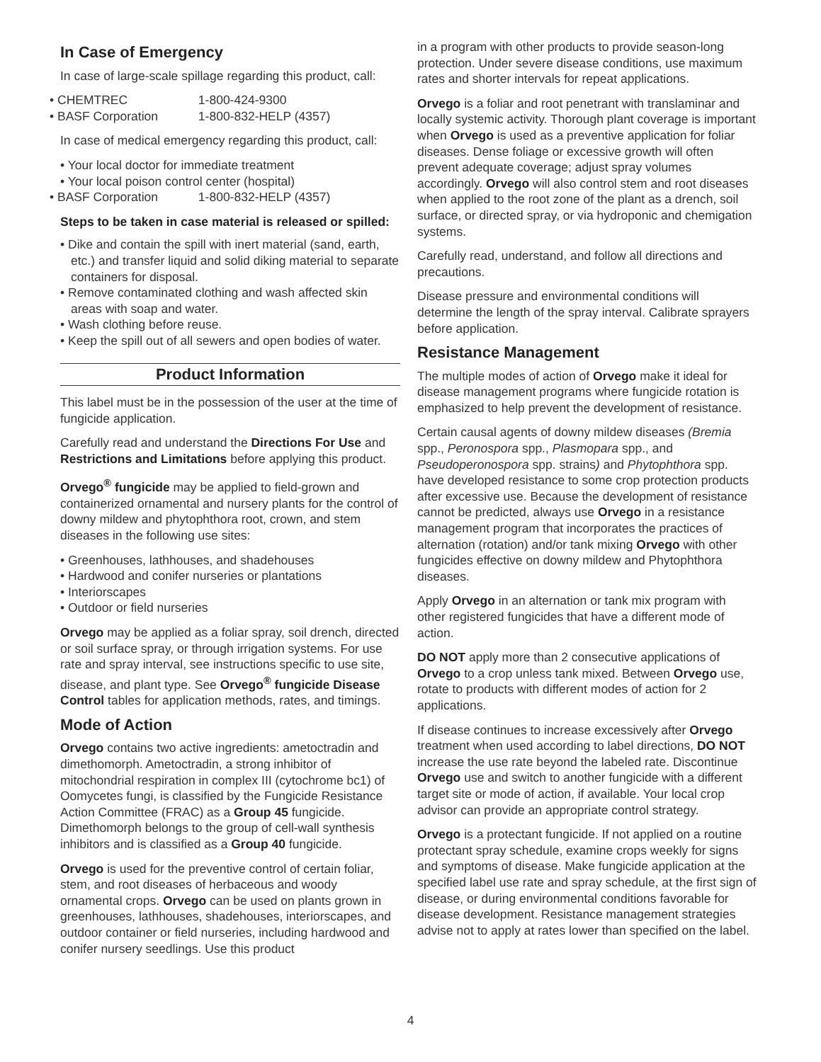In Case of Emergency
In case of large-scale spillage regarding this product, call:
• CHEMTREC 1-800-424-9300
• BASF Corporation 1-800-832-HELP (4357)
In case of medical emergency regarding this product, call:
• Your local doctor for immediate treatment
• Your local poison control center (hospital)
• BASF Corporation 1-800-832-HELP (4357)
Steps to be taken in case material is released or spilled:
• Dike and contain the spill with inert material (sand, earth, etc.) and transfer liquid and solid diking material to separate containers for disposal.
• Remove contaminated clothing and wash affected skin areas with soap and water.
• Wash clothing before reuse.
• Keep the spill out of all sewers and open bodies of water.
Product Information
This label must be in the possession of the user at the time of fungicide application.
Carefully read and understand the Directions For Use and Restrictions and Limitations before applying this product.
Orvego<sup>®</sup> fungicide may be applied to field-grown and containerized ornamental and nursery plants for the control of downy mildew and phytophthora root, crown, and stem diseases in the following use sites:
• Greenhouses, lathhouses, and shadehouses
• Hardwood and conifer nurseries or plantations
• Interiorscapes
• Outdoor or field nurseries
Orvego may be applied as a foliar spray, soil drench, directed or soil surface spray, or through irrigation systems. For use rate and spray interval, see instructions specific to use site, disease, and plant type. See Orvego<sup>®</sup> fungicide Disease Control tables for application methods, rates, and timings.
Mode of Action
Orvego contains two active ingredients: ametoctradin and dimethomorph. Ametoctradin, a strong inhibitor of mitochondrial respiration in complex III (cytochrome bc1) of Oomycetes fungi, is classified by the Fungicide Resistance Action Committee (FRAC) as a Group 45 fungicide. Dimethomorph belongs to the group of cell-wall synthesis inhibitors and is classified as a Group 40 fungicide.
Orvego is used for the preventive control of certain foliar, stem, and root diseases of herbaceous and woody ornamental crops. Orvego can be used on plants grown in greenhouses, lathhouses, shadehouses, interiorscapes, and outdoor container or field nurseries, including hardwood and conifer nursery seedlings. Use this product
in a program with other products to provide season-long protection. Under severe disease conditions, use maximum rates and shorter intervals for repeat applications.
Orvego is a foliar and root penetrant with translaminar and locally systemic activity. Thorough plant coverage is important when Orvego is used as a preventive application for foliar diseases. Dense foliage or excessive growth will often prevent adequate coverage; adjust spray volumes accordingly. Orvego will also control stem and root diseases when applied to the root zone of the plant as a drench, soil surface, or directed spray, or via hydroponic and chemigation systems.
Carefully read, understand, and follow all directions and precautions.
Disease pressure and environmental conditions will determine the length of the spray interval. Calibrate sprayers before application.
Resistance Management
The multiple modes of action of Orvego make it ideal for disease management programs where fungicide rotation is emphasized to help prevent the development of resistance.
Certain causal agents of downy mildew diseases (Bremia spp., Peronospora spp., Plasmopara spp., and Pseudoperonospora spp. strains) and Phytophthora spp. have developed resistance to some crop protection products after excessive use. Because the development of resistance cannot be predicted, always use Orvego in a resistance management program that incorporates the practices of alternation (rotation) and/or tank mixing Orvego with other fungicides effective on downy mildew and Phytophthora diseases.
Apply Orvego in an alternation or tank mix program with other registered fungicides that have a different mode of action.
DO NOT apply more than 2 consecutive applications of Orvego to a crop unless tank mixed. Between Orvego use, rotate to products with different modes of action for 2 applications.
If disease continues to increase excessively after Orvego treatment when used according to label directions, DO NOT increase the use rate beyond the labeled rate. Discontinue Orvego use and switch to another fungicide with a different target site or mode of action, if available. Your local crop advisor can provide an appropriate control strategy.
Orvego is a protectant fungicide. If not applied on a routine protectant spray schedule, examine crops weekly for signs and symptoms of disease. Make fungicide application at the specified label use rate and spray schedule, at the first sign of disease, or during environmental conditions favorable for disease development. Resistance management strategies advise not to apply at rates lower than specified on the label.
4